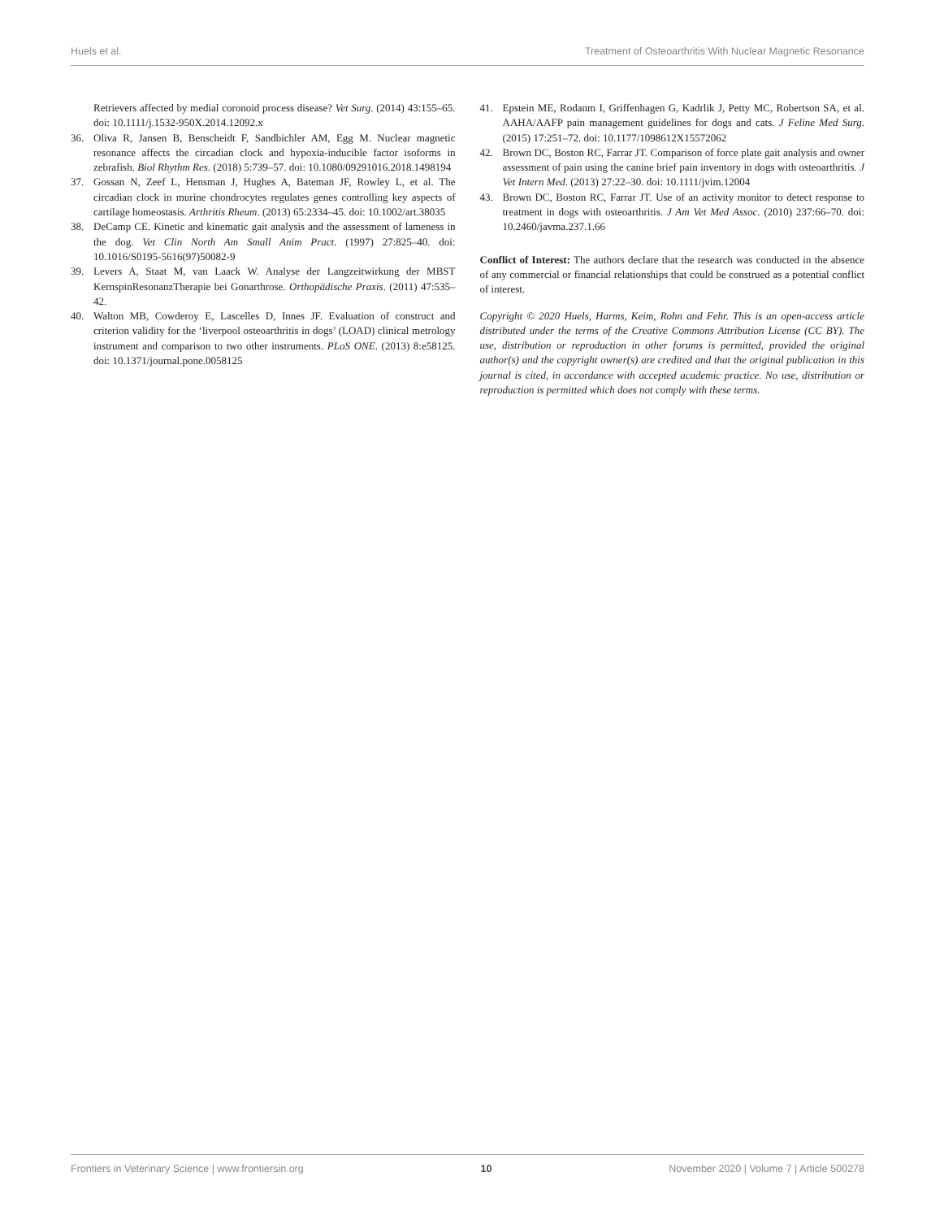Huels et al. Treatment of Osteoarthritis With Nuclear Magnetic Resonance
Retrievers affected by medial coronoid process disease? Vet Surg. (2014) 43:155–65. doi: 10.1111/j.1532-950X.2014.12092.x
36. Oliva R, Jansen B, Benscheidt F, Sandbichler AM, Egg M. Nuclear magnetic resonance affects the circadian clock and hypoxia-inducible factor isoforms in zebrafish. Biol Rhythm Res. (2018) 5:739–57. doi: 10.1080/09291016.2018.1498194
37. Gossan N, Zeef L, Hensman J, Hughes A, Bateman JF, Rowley L, et al. The circadian clock in murine chondrocytes regulates genes controlling key aspects of cartilage homeostasis. Arthritis Rheum. (2013) 65:2334–45. doi: 10.1002/art.38035
38. DeCamp CE. Kinetic and kinematic gait analysis and the assessment of lameness in the dog. Vet Clin North Am Small Anim Pract. (1997) 27:825–40. doi: 10.1016/S0195-5616(97)50082-9
39. Levers A, Staat M, van Laack W. Analyse der Langzeitwirkung der MBST KernspinResonanzTherapie bei Gonarthrose. Orthopädische Praxis. (2011) 47:535–42.
40. Walton MB, Cowderoy E, Lascelles D, Innes JF. Evaluation of construct and criterion validity for the ‘liverpool osteoarthritis in dogs’ (LOAD) clinical metrology instrument and comparison to two other instruments. PLoS ONE. (2013) 8:e58125. doi: 10.1371/journal.pone.0058125
41. Epstein ME, Rodanm I, Griffenhagen G, Kadrlik J, Petty MC, Robertson SA, et al. AAHA/AAFP pain management guidelines for dogs and cats. J Feline Med Surg. (2015) 17:251–72. doi: 10.1177/1098612X15572062
42. Brown DC, Boston RC, Farrar JT. Comparison of force plate gait analysis and owner assessment of pain using the canine brief pain inventory in dogs with osteoarthritis. J Vet Intern Med. (2013) 27:22–30. doi: 10.1111/jvim.12004
43. Brown DC, Boston RC, Farrar JT. Use of an activity monitor to detect response to treatment in dogs with osteoarthritis. J Am Vet Med Assoc. (2010) 237:66–70. doi: 10.2460/javma.237.1.66
Conflict of Interest: The authors declare that the research was conducted in the absence of any commercial or financial relationships that could be construed as a potential conflict of interest.
Copyright © 2020 Huels, Harms, Keim, Rohn and Fehr. This is an open-access article distributed under the terms of the Creative Commons Attribution License (CC BY). The use, distribution or reproduction in other forums is permitted, provided the original author(s) and the copyright owner(s) are credited and that the original publication in this journal is cited, in accordance with accepted academic practice. No use, distribution or reproduction is permitted which does not comply with these terms.
Frontiers in Veterinary Science | www.frontiersin.org 10 November 2020 | Volume 7 | Article 500278